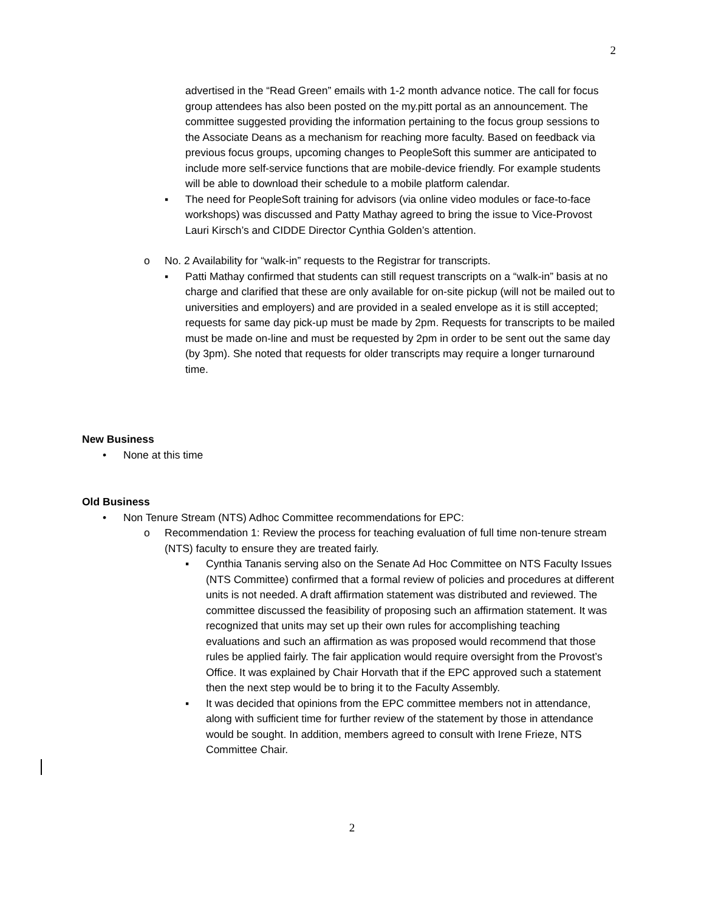2
advertised in the “Read Green” emails with 1-2 month advance notice. The call for focus group attendees has also been posted on the my.pitt portal as an announcement. The committee suggested providing the information pertaining to the focus group sessions to the Associate Deans as a mechanism for reaching more faculty. Based on feedback via previous focus groups, upcoming changes to PeopleSoft this summer are anticipated to include more self-service functions that are mobile-device friendly. For example students will be able to download their schedule to a mobile platform calendar.
▪ The need for PeopleSoft training for advisors (via online video modules or face-to-face workshops) was discussed and Patty Mathay agreed to bring the issue to Vice-Provost Lauri Kirsch’s and CIDDE Director Cynthia Golden’s attention.
o No. 2 Availability for “walk-in” requests to the Registrar for transcripts.
▪ Patti Mathay confirmed that students can still request transcripts on a “walk-in” basis at no charge and clarified that these are only available for on-site pickup (will not be mailed out to universities and employers) and are provided in a sealed envelope as it is still accepted; requests for same day pick-up must be made by 2pm. Requests for transcripts to be mailed must be made on-line and must be requested by 2pm in order to be sent out the same day (by 3pm). She noted that requests for older transcripts may require a longer turnaround time.
New Business
• None at this time
Old Business
• Non Tenure Stream (NTS) Adhoc Committee recommendations for EPC:
o Recommendation 1: Review the process for teaching evaluation of full time non-tenure stream (NTS) faculty to ensure they are treated fairly.
▪ Cynthia Tananis serving also on the Senate Ad Hoc Committee on NTS Faculty Issues (NTS Committee) confirmed that a formal review of policies and procedures at different units is not needed. A draft affirmation statement was distributed and reviewed. The committee discussed the feasibility of proposing such an affirmation statement. It was recognized that units may set up their own rules for accomplishing teaching evaluations and such an affirmation as was proposed would recommend that those rules be applied fairly. The fair application would require oversight from the Provost’s Office. It was explained by Chair Horvath that if the EPC approved such a statement then the next step would be to bring it to the Faculty Assembly.
▪ It was decided that opinions from the EPC committee members not in attendance, along with sufficient time for further review of the statement by those in attendance would be sought. In addition, members agreed to consult with Irene Frieze, NTS Committee Chair.
2